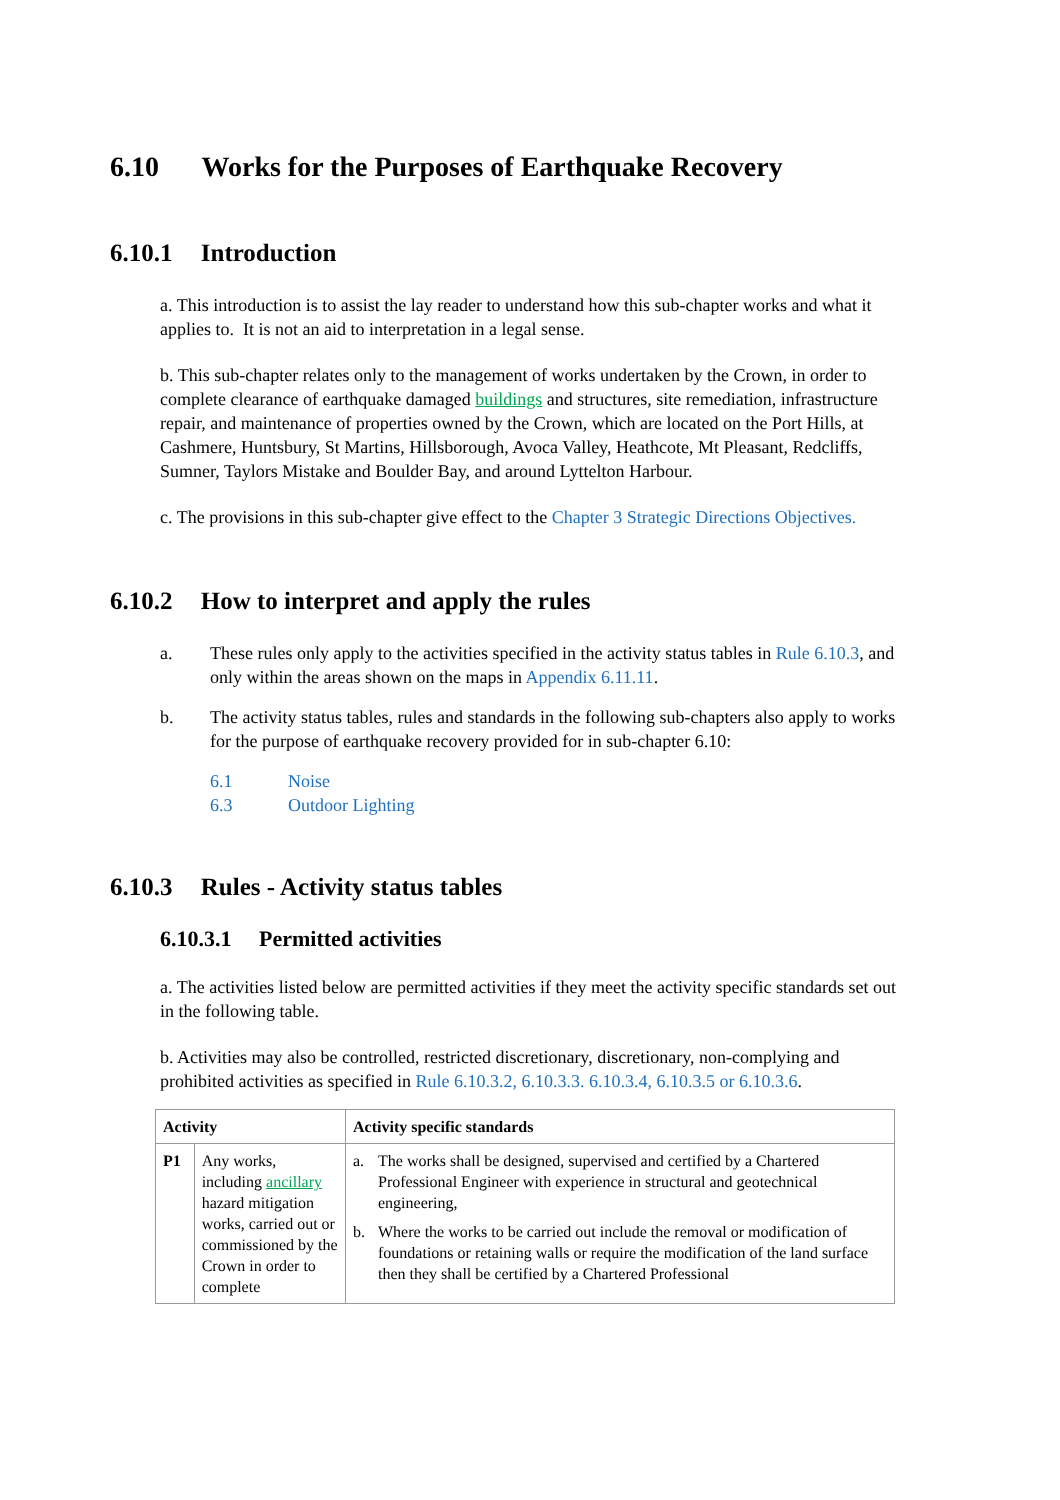6.10 Works for the Purposes of Earthquake Recovery
6.10.1 Introduction
a. This introduction is to assist the lay reader to understand how this sub-chapter works and what it applies to. It is not an aid to interpretation in a legal sense.
b. This sub-chapter relates only to the management of works undertaken by the Crown, in order to complete clearance of earthquake damaged buildings and structures, site remediation, infrastructure repair, and maintenance of properties owned by the Crown, which are located on the Port Hills, at Cashmere, Huntsbury, St Martins, Hillsborough, Avoca Valley, Heathcote, Mt Pleasant, Redcliffs, Sumner, Taylors Mistake and Boulder Bay, and around Lyttelton Harbour.
c. The provisions in this sub-chapter give effect to the Chapter 3 Strategic Directions Objectives.
6.10.2 How to interpret and apply the rules
a. These rules only apply to the activities specified in the activity status tables in Rule 6.10.3, and only within the areas shown on the maps in Appendix 6.11.11.
b. The activity status tables, rules and standards in the following sub-chapters also apply to works for the purpose of earthquake recovery provided for in sub-chapter 6.10:
6.1 Noise
6.3 Outdoor Lighting
6.10.3 Rules - Activity status tables
6.10.3.1 Permitted activities
a. The activities listed below are permitted activities if they meet the activity specific standards set out in the following table.
b. Activities may also be controlled, restricted discretionary, discretionary, non-complying and prohibited activities as specified in Rule 6.10.3.2, 6.10.3.3. 6.10.3.4, 6.10.3.5 or 6.10.3.6.
| Activity | | Activity specific standards |
| --- | --- | --- |
| P1 | Any works, including ancillary hazard mitigation works, carried out or commissioned by the Crown in order to complete | a. The works shall be designed, supervised and certified by a Chartered Professional Engineer with experience in structural and geotechnical engineering, b. Where the works to be carried out include the removal or modification of foundations or retaining walls or require the modification of the land surface then they shall be certified by a Chartered Professional |